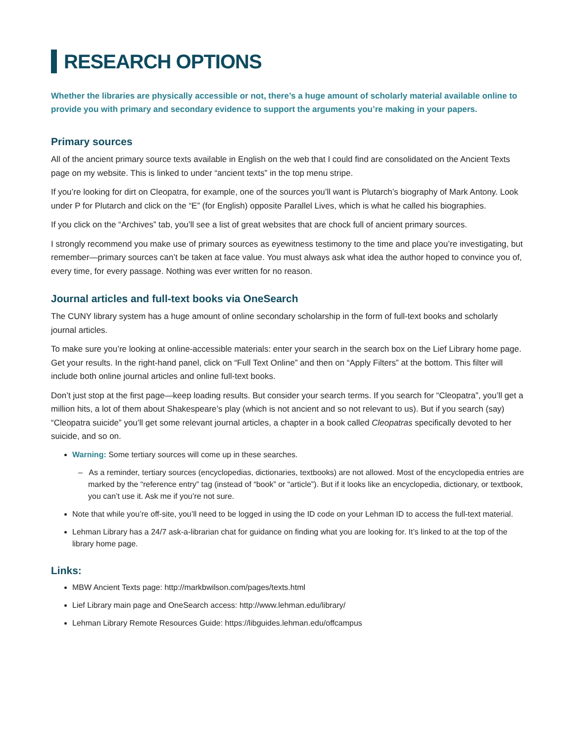RESEARCH OPTIONS
Whether the libraries are physically accessible or not, there’s a huge amount of scholarly material available online to provide you with primary and secondary evidence to support the arguments you’re making in your papers.
Primary sources
All of the ancient primary source texts available in English on the web that I could find are consolidated on the Ancient Texts page on my website. This is linked to under “ancient texts” in the top menu stripe.
If you’re looking for dirt on Cleopatra, for example, one of the sources you’ll want is Plutarch’s biography of Mark Antony. Look under P for Plutarch and click on the “E” (for English) opposite Parallel Lives, which is what he called his biographies.
If you click on the “Archives” tab, you’ll see a list of great websites that are chock full of ancient primary sources.
I strongly recommend you make use of primary sources as eyewitness testimony to the time and place you’re investigating, but remember—primary sources can’t be taken at face value. You must always ask what idea the author hoped to convince you of, every time, for every passage. Nothing was ever written for no reason.
Journal articles and full-text books via OneSearch
The CUNY library system has a huge amount of online secondary scholarship in the form of full-text books and scholarly journal articles.
To make sure you’re looking at online-accessible materials: enter your search in the search box on the Lief Library home page. Get your results. In the right-hand panel, click on “Full Text Online” and then on “Apply Filters” at the bottom. This filter will include both online journal articles and online full-text books.
Don’t just stop at the first page—keep loading results. But consider your search terms. If you search for “Cleopatra”, you’ll get a million hits, a lot of them about Shakespeare’s play (which is not ancient and so not relevant to us). But if you search (say) “Cleopatra suicide” you’ll get some relevant journal articles, a chapter in a book called Cleopatras specifically devoted to her suicide, and so on.
Warning: Some tertiary sources will come up in these searches.
– As a reminder, tertiary sources (encyclopedias, dictionaries, textbooks) are not allowed. Most of the encyclopedia entries are marked by the “reference entry” tag (instead of “book” or “article”). But if it looks like an encyclopedia, dictionary, or textbook, you can’t use it. Ask me if you’re not sure.
Note that while you’re off-site, you’ll need to be logged in using the ID code on your Lehman ID to access the full-text material.
Lehman Library has a 24/7 ask-a-librarian chat for guidance on finding what you are looking for. It’s linked to at the top of the library home page.
Links:
MBW Ancient Texts page: http://markbwilson.com/pages/texts.html
Lief Library main page and OneSearch access: http://www.lehman.edu/library/
Lehman Library Remote Resources Guide: https://libguides.lehman.edu/offcampus